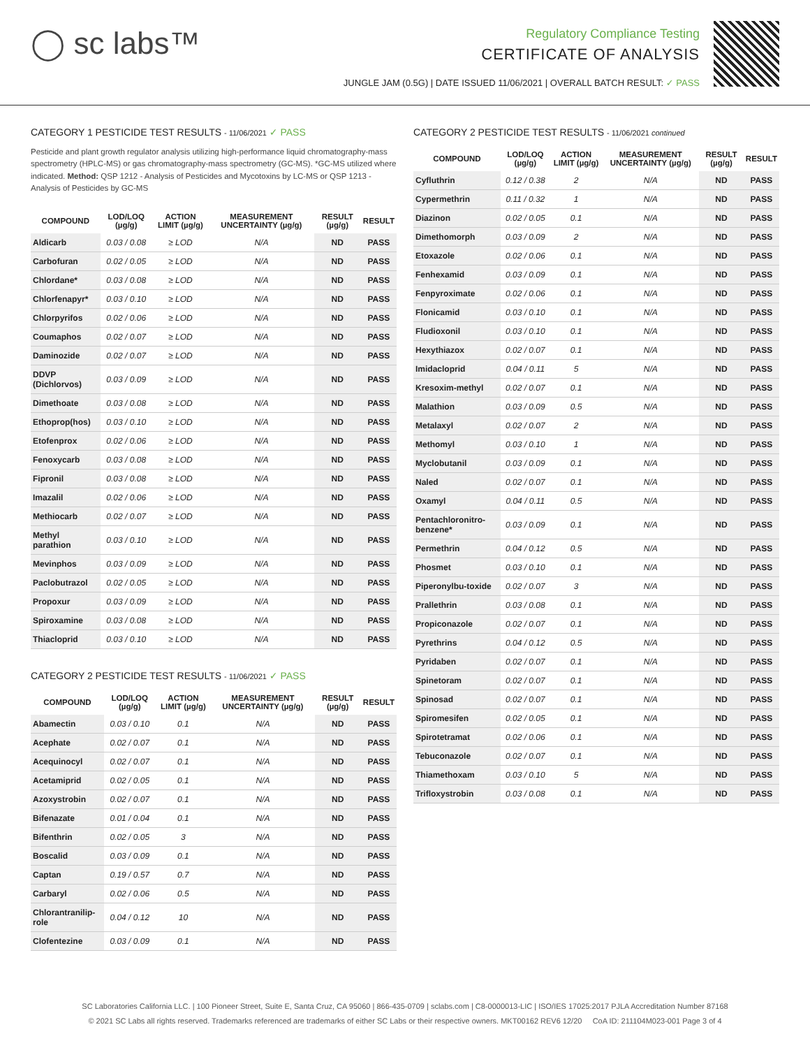◯ sc labs™
Regulatory Compliance Testing
CERTIFICATE OF ANALYSIS
JUNGLE JAM (0.5G) | DATE ISSUED 11/06/2021 | OVERALL BATCH RESULT: ✓ PASS
CATEGORY 1 PESTICIDE TEST RESULTS - 11/06/2021 ✓ PASS
Pesticide and plant growth regulator analysis utilizing high-performance liquid chromatography-mass spectrometry (HPLC-MS) or gas chromatography-mass spectrometry (GC-MS). *GC-MS utilized where indicated. Method: QSP 1212 - Analysis of Pesticides and Mycotoxins by LC-MS or QSP 1213 - Analysis of Pesticides by GC-MS
| COMPOUND | LOD/LOQ (µg/g) | ACTION LIMIT (µg/g) | MEASUREMENT UNCERTAINTY (µg/g) | RESULT (µg/g) | RESULT |
| --- | --- | --- | --- | --- | --- |
| Aldicarb | 0.03 / 0.08 | ≥ LOD | N/A | ND | PASS |
| Carbofuran | 0.02 / 0.05 | ≥ LOD | N/A | ND | PASS |
| Chlordane* | 0.03 / 0.08 | ≥ LOD | N/A | ND | PASS |
| Chlorfenapyr* | 0.03 / 0.10 | ≥ LOD | N/A | ND | PASS |
| Chlorpyrifos | 0.02 / 0.06 | ≥ LOD | N/A | ND | PASS |
| Coumaphos | 0.02 / 0.07 | ≥ LOD | N/A | ND | PASS |
| Daminozide | 0.02 / 0.07 | ≥ LOD | N/A | ND | PASS |
| DDVP (Dichlorvos) | 0.03 / 0.09 | ≥ LOD | N/A | ND | PASS |
| Dimethoate | 0.03 / 0.08 | ≥ LOD | N/A | ND | PASS |
| Ethoprop(hos) | 0.03 / 0.10 | ≥ LOD | N/A | ND | PASS |
| Etofenprox | 0.02 / 0.06 | ≥ LOD | N/A | ND | PASS |
| Fenoxycarb | 0.03 / 0.08 | ≥ LOD | N/A | ND | PASS |
| Fipronil | 0.03 / 0.08 | ≥ LOD | N/A | ND | PASS |
| Imazalil | 0.02 / 0.06 | ≥ LOD | N/A | ND | PASS |
| Methiocarb | 0.02 / 0.07 | ≥ LOD | N/A | ND | PASS |
| Methyl parathion | 0.03 / 0.10 | ≥ LOD | N/A | ND | PASS |
| Mevinphos | 0.03 / 0.09 | ≥ LOD | N/A | ND | PASS |
| Paclobutrazol | 0.02 / 0.05 | ≥ LOD | N/A | ND | PASS |
| Propoxur | 0.03 / 0.09 | ≥ LOD | N/A | ND | PASS |
| Spiroxamine | 0.03 / 0.08 | ≥ LOD | N/A | ND | PASS |
| Thiacloprid | 0.03 / 0.10 | ≥ LOD | N/A | ND | PASS |
CATEGORY 2 PESTICIDE TEST RESULTS - 11/06/2021 ✓ PASS
| COMPOUND | LOD/LOQ (µg/g) | ACTION LIMIT (µg/g) | MEASUREMENT UNCERTAINTY (µg/g) | RESULT (µg/g) | RESULT |
| --- | --- | --- | --- | --- | --- |
| Abamectin | 0.03 / 0.10 | 0.1 | N/A | ND | PASS |
| Acephate | 0.02 / 0.07 | 0.1 | N/A | ND | PASS |
| Acequinocyl | 0.02 / 0.07 | 0.1 | N/A | ND | PASS |
| Acetamiprid | 0.02 / 0.05 | 0.1 | N/A | ND | PASS |
| Azoxystrobin | 0.02 / 0.07 | 0.1 | N/A | ND | PASS |
| Bifenazate | 0.01 / 0.04 | 0.1 | N/A | ND | PASS |
| Bifenthrin | 0.02 / 0.05 | 3 | N/A | ND | PASS |
| Boscalid | 0.03 / 0.09 | 0.1 | N/A | ND | PASS |
| Captan | 0.19 / 0.57 | 0.7 | N/A | ND | PASS |
| Carbaryl | 0.02 / 0.06 | 0.5 | N/A | ND | PASS |
| Chlorantranilip-role | 0.04 / 0.12 | 10 | N/A | ND | PASS |
| Clofentezine | 0.03 / 0.09 | 0.1 | N/A | ND | PASS |
CATEGORY 2 PESTICIDE TEST RESULTS - 11/06/2021 continued
| COMPOUND | LOD/LOQ (µg/g) | ACTION LIMIT (µg/g) | MEASUREMENT UNCERTAINTY (µg/g) | RESULT (µg/g) | RESULT |
| --- | --- | --- | --- | --- | --- |
| Cyfluthrin | 0.12 / 0.38 | 2 | N/A | ND | PASS |
| Cypermethrin | 0.11 / 0.32 | 1 | N/A | ND | PASS |
| Diazinon | 0.02 / 0.05 | 0.1 | N/A | ND | PASS |
| Dimethomorph | 0.03 / 0.09 | 2 | N/A | ND | PASS |
| Etoxazole | 0.02 / 0.06 | 0.1 | N/A | ND | PASS |
| Fenhexamid | 0.03 / 0.09 | 0.1 | N/A | ND | PASS |
| Fenpyroximate | 0.02 / 0.06 | 0.1 | N/A | ND | PASS |
| Flonicamid | 0.03 / 0.10 | 0.1 | N/A | ND | PASS |
| Fludioxonil | 0.03 / 0.10 | 0.1 | N/A | ND | PASS |
| Hexythiazox | 0.02 / 0.07 | 0.1 | N/A | ND | PASS |
| Imidacloprid | 0.04 / 0.11 | 5 | N/A | ND | PASS |
| Kresoxim-methyl | 0.02 / 0.07 | 0.1 | N/A | ND | PASS |
| Malathion | 0.03 / 0.09 | 0.5 | N/A | ND | PASS |
| Metalaxyl | 0.02 / 0.07 | 2 | N/A | ND | PASS |
| Methomyl | 0.03 / 0.10 | 1 | N/A | ND | PASS |
| Myclobutanil | 0.03 / 0.09 | 0.1 | N/A | ND | PASS |
| Naled | 0.02 / 0.07 | 0.1 | N/A | ND | PASS |
| Oxamyl | 0.04 / 0.11 | 0.5 | N/A | ND | PASS |
| Pentachloronitro-benzene* | 0.03 / 0.09 | 0.1 | N/A | ND | PASS |
| Permethrin | 0.04 / 0.12 | 0.5 | N/A | ND | PASS |
| Phosmet | 0.03 / 0.10 | 0.1 | N/A | ND | PASS |
| Piperonylbu-toxide | 0.02 / 0.07 | 3 | N/A | ND | PASS |
| Prallethrin | 0.03 / 0.08 | 0.1 | N/A | ND | PASS |
| Propiconazole | 0.02 / 0.07 | 0.1 | N/A | ND | PASS |
| Pyrethrins | 0.04 / 0.12 | 0.5 | N/A | ND | PASS |
| Pyridaben | 0.02 / 0.07 | 0.1 | N/A | ND | PASS |
| Spinetoram | 0.02 / 0.07 | 0.1 | N/A | ND | PASS |
| Spinosad | 0.02 / 0.07 | 0.1 | N/A | ND | PASS |
| Spiromesifen | 0.02 / 0.05 | 0.1 | N/A | ND | PASS |
| Spirotetramat | 0.02 / 0.06 | 0.1 | N/A | ND | PASS |
| Tebuconazole | 0.02 / 0.07 | 0.1 | N/A | ND | PASS |
| Thiamethoxam | 0.03 / 0.10 | 5 | N/A | ND | PASS |
| Trifloxystrobin | 0.03 / 0.08 | 0.1 | N/A | ND | PASS |
SC Laboratories California LLC. | 100 Pioneer Street, Suite E, Santa Cruz, CA 95060 | 866-435-0709 | sclabs.com | C8-0000013-LIC | ISO/IES 17025:2017 PJLA Accreditation Number 87168
© 2021 SC Labs all rights reserved. Trademarks referenced are trademarks of either SC Labs or their respective owners. MKT00162 REV6 12/20 CoA ID: 211104M023-001 Page 3 of 4